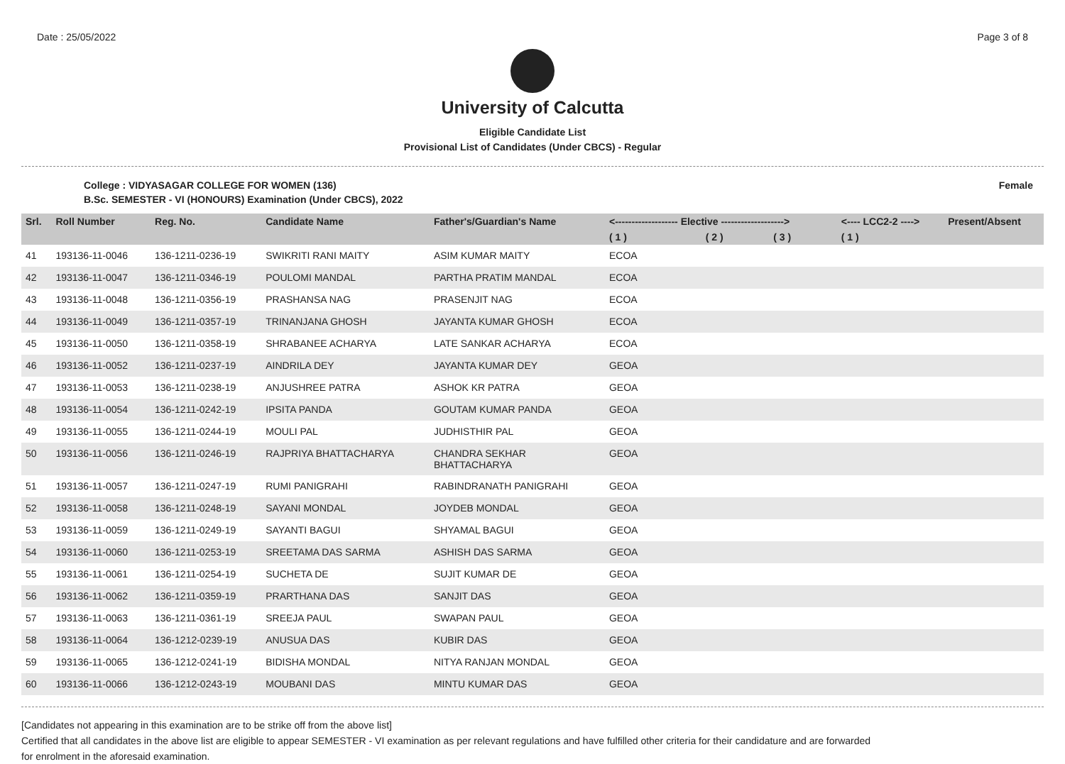Date : 25/05/2022 Page 3 of 8
University of Calcutta
Eligible Candidate List
Provisional List of Candidates (Under CBCS) - Regular
College : VIDYASAGAR COLLEGE FOR WOMEN (136) Female
B.Sc. SEMESTER - VI (HONOURS) Examination (Under CBCS), 2022
| Srl. | Roll Number | Reg. No. | Candidate Name | Father's/Guardian's Name | <------------------- Elective -------------------> | | | <---- LCC2-2 ----> | Present/Absent |
| --- | --- | --- | --- | --- | --- | --- | --- | --- | --- |
| | | | | | ( 1 ) | ( 2 ) | ( 3 ) | ( 1 ) | |
| 41 | 193136-11-0046 | 136-1211-0236-19 | SWIKRITI RANI MAITY | ASIM KUMAR MAITY | ECOA | | | | |
| 42 | 193136-11-0047 | 136-1211-0346-19 | POULOMI MANDAL | PARTHA PRATIM MANDAL | ECOA | | | | |
| 43 | 193136-11-0048 | 136-1211-0356-19 | PRASHANSA NAG | PRASENJIT NAG | ECOA | | | | |
| 44 | 193136-11-0049 | 136-1211-0357-19 | TRINANJANA GHOSH | JAYANTA KUMAR GHOSH | ECOA | | | | |
| 45 | 193136-11-0050 | 136-1211-0358-19 | SHRABANEE ACHARYA | LATE SANKAR ACHARYA | ECOA | | | | |
| 46 | 193136-11-0052 | 136-1211-0237-19 | AINDRILA DEY | JAYANTA KUMAR DEY | GEOA | | | | |
| 47 | 193136-11-0053 | 136-1211-0238-19 | ANJUSHREE PATRA | ASHOK KR PATRA | GEOA | | | | |
| 48 | 193136-11-0054 | 136-1211-0242-19 | IPSITA PANDA | GOUTAM KUMAR PANDA | GEOA | | | | |
| 49 | 193136-11-0055 | 136-1211-0244-19 | MOULI PAL | JUDHISTHIR PAL | GEOA | | | | |
| 50 | 193136-11-0056 | 136-1211-0246-19 | RAJPRIYA BHATTACHARYA | CHANDRA SEKHAR BHATTACHARYA | GEOA | | | | |
| 51 | 193136-11-0057 | 136-1211-0247-19 | RUMI PANIGRAHI | RABINDRANATH PANIGRAHI | GEOA | | | | |
| 52 | 193136-11-0058 | 136-1211-0248-19 | SAYANI MONDAL | JOYDEB MONDAL | GEOA | | | | |
| 53 | 193136-11-0059 | 136-1211-0249-19 | SAYANTI BAGUI | SHYAMAL BAGUI | GEOA | | | | |
| 54 | 193136-11-0060 | 136-1211-0253-19 | SREETAMA DAS SARMA | ASHISH DAS SARMA | GEOA | | | | |
| 55 | 193136-11-0061 | 136-1211-0254-19 | SUCHETA DE | SUJIT KUMAR DE | GEOA | | | | |
| 56 | 193136-11-0062 | 136-1211-0359-19 | PRARTHANA DAS | SANJIT DAS | GEOA | | | | |
| 57 | 193136-11-0063 | 136-1211-0361-19 | SREEJA PAUL | SWAPAN PAUL | GEOA | | | | |
| 58 | 193136-11-0064 | 136-1212-0239-19 | ANUSUA DAS | KUBIR DAS | GEOA | | | | |
| 59 | 193136-11-0065 | 136-1212-0241-19 | BIDISHA MONDAL | NITYA RANJAN MONDAL | GEOA | | | | |
| 60 | 193136-11-0066 | 136-1212-0243-19 | MOUBANI DAS | MINTU KUMAR DAS | GEOA | | | | |
[Candidates not appearing in this examination are to be strike off from the above list]
Certified that all candidates in the above list are eligible to appear SEMESTER - VI examination as per relevant regulations and have fulfilled other criteria for their candidature and are forwarded
for enrolment in the aforesaid examination.